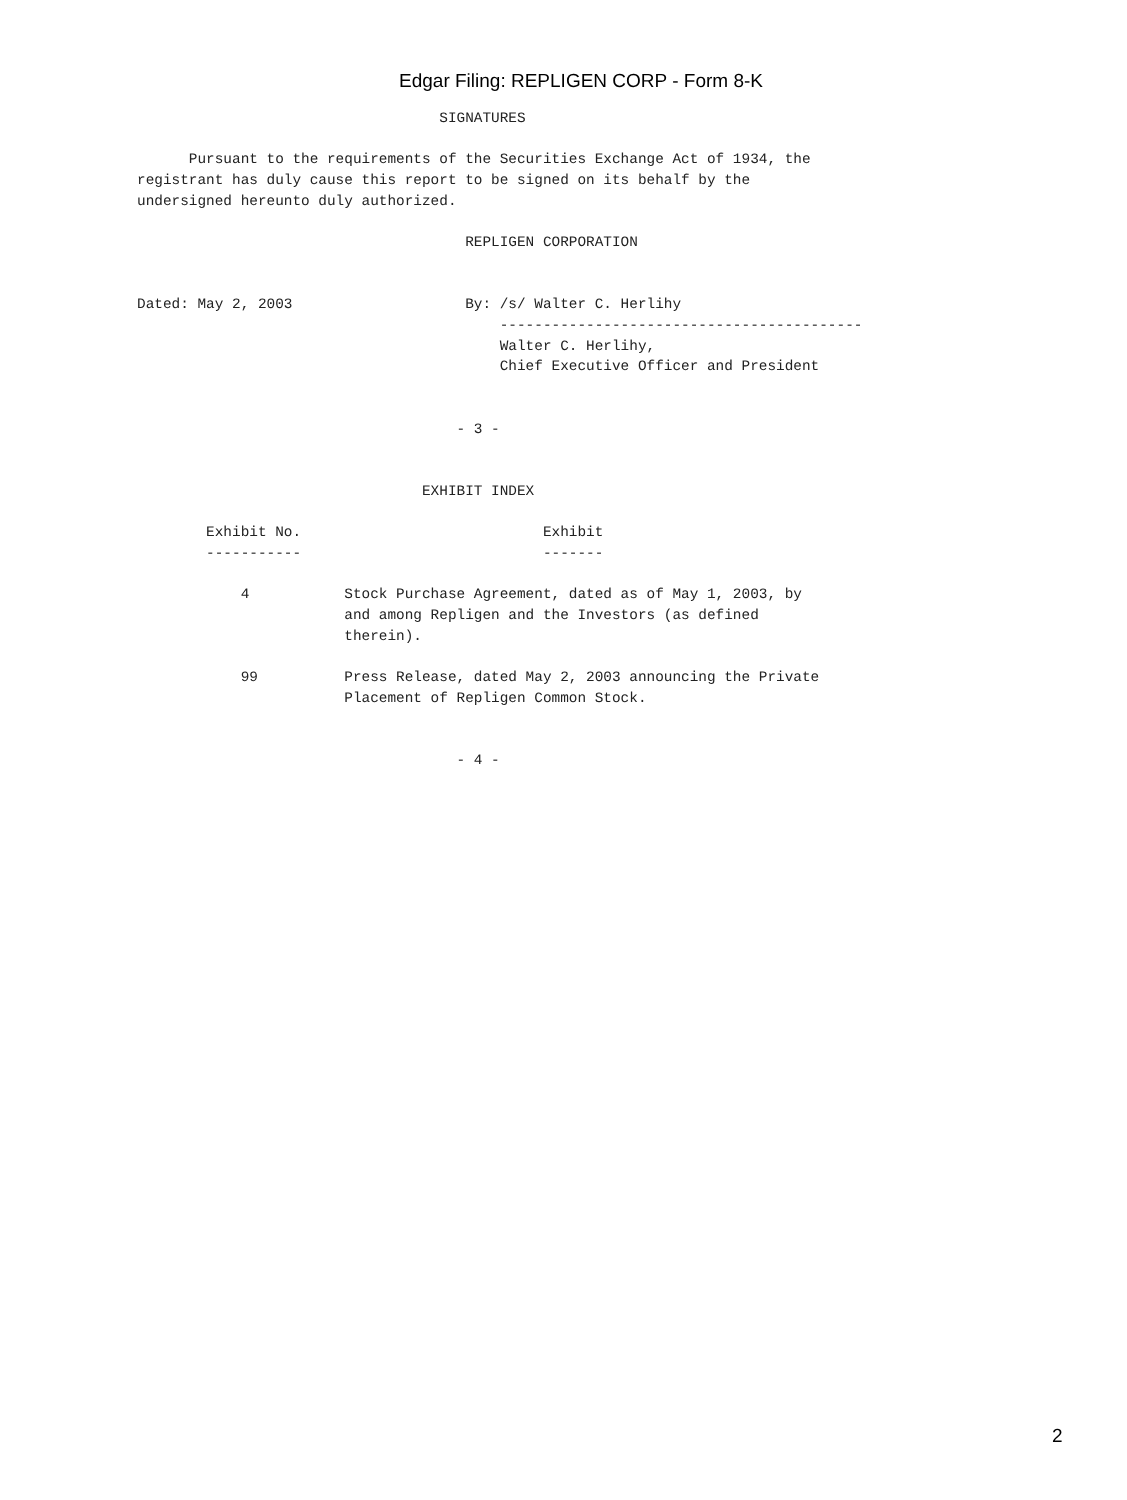Edgar Filing: REPLIGEN CORP - Form 8-K
                                   SIGNATURES

      Pursuant to the requirements of the Securities Exchange Act of 1934, the
registrant has duly cause this report to be signed on its behalf by the
undersigned hereunto duly authorized.

                                      REPLIGEN CORPORATION


Dated: May 2, 2003                    By: /s/ Walter C. Herlihy
                                          ------------------------------------------
                                          Walter C. Herlihy,
                                          Chief Executive Officer and President


                                     - 3 -


                                 EXHIBIT INDEX

        Exhibit No.                            Exhibit
        -----------                            -------

            4           Stock Purchase Agreement, dated as of May 1, 2003, by
                        and among Repligen and the Investors (as defined
                        therein).

            99          Press Release, dated May 2, 2003 announcing the Private
                        Placement of Repligen Common Stock.


                                     - 4 -
2